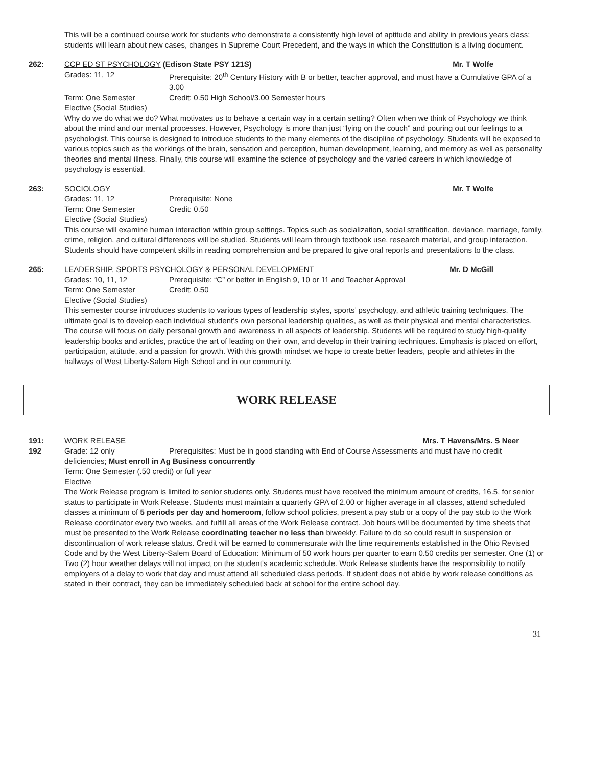This will be a continued course work for students who demonstrate a consistently high level of aptitude and ability in previous years class; students will learn about new cases, changes in Supreme Court Precedent, and the ways in which the Constitution is a living document.
262: CCP ED ST PSYCHOLOGY (Edison State PSY 121S) Mr. T Wolfe
Grades: 11, 12 Prerequisite: 20<sup>th</sup> Century History with B or better, teacher approval, and must have a Cumulative GPA of a 3.00
Term: One Semester Credit: 0.50 High School/3.00 Semester hours
Elective (Social Studies)
Why do we do what we do? What motivates us to behave a certain way in a certain setting? Often when we think of Psychology we think about the mind and our mental processes. However, Psychology is more than just “lying on the couch” and pouring out our feelings to a psychologist. This course is designed to introduce students to the many elements of the discipline of psychology. Students will be exposed to various topics such as the workings of the brain, sensation and perception, human development, learning, and memory as well as personality theories and mental illness. Finally, this course will examine the science of psychology and the varied careers in which knowledge of psychology is essential.
263: SOCIOLOGY Mr. T Wolfe
Grades: 11, 12 Prerequisite: None
Term: One Semester Credit: 0.50
Elective (Social Studies)
This course will examine human interaction within group settings. Topics such as socialization, social stratification, deviance, marriage, family, crime, religion, and cultural differences will be studied. Students will learn through textbook use, research material, and group interaction. Students should have competent skills in reading comprehension and be prepared to give oral reports and presentations to the class.
265: LEADERSHIP, SPORTS PSYCHOLOGY & PERSONAL DEVELOPMENT Mr. D McGill
Grades: 10, 11, 12 Prerequisite: “C” or better in English 9, 10 or 11 and Teacher Approval
Term: One Semester Credit: 0.50
Elective (Social Studies)
This semester course introduces students to various types of leadership styles, sports’ psychology, and athletic training techniques. The ultimate goal is to develop each individual student’s own personal leadership qualities, as well as their physical and mental characteristics. The course will focus on daily personal growth and awareness in all aspects of leadership. Students will be required to study high-quality leadership books and articles, practice the art of leading on their own, and develop in their training techniques. Emphasis is placed on effort, participation, attitude, and a passion for growth. With this growth mindset we hope to create better leaders, people and athletes in the hallways of West Liberty-Salem High School and in our community.
WORK RELEASE
191:
192
WORK RELEASE Mrs. T Havens/Mrs. S Neer
Grade: 12 only Prerequisites: Must be in good standing with End of Course Assessments and must have no credit deficiencies; Must enroll in Ag Business concurrently
Term: One Semester (.50 credit) or full year
Elective
The Work Release program is limited to senior students only. Students must have received the minimum amount of credits, 16.5, for senior status to participate in Work Release. Students must maintain a quarterly GPA of 2.00 or higher average in all classes, attend scheduled classes a minimum of 5 periods per day and homeroom, follow school policies, present a pay stub or a copy of the pay stub to the Work Release coordinator every two weeks, and fulfill all areas of the Work Release contract. Job hours will be documented by time sheets that must be presented to the Work Release coordinating teacher no less than biweekly. Failure to do so could result in suspension or discontinuation of work release status. Credit will be earned to commensurate with the time requirements established in the Ohio Revised Code and by the West Liberty-Salem Board of Education: Minimum of 50 work hours per quarter to earn 0.50 credits per semester. One (1) or Two (2) hour weather delays will not impact on the student’s academic schedule. Work Release students have the responsibility to notify employers of a delay to work that day and must attend all scheduled class periods. If student does not abide by work release conditions as stated in their contract, they can be immediately scheduled back at school for the entire school day.
31